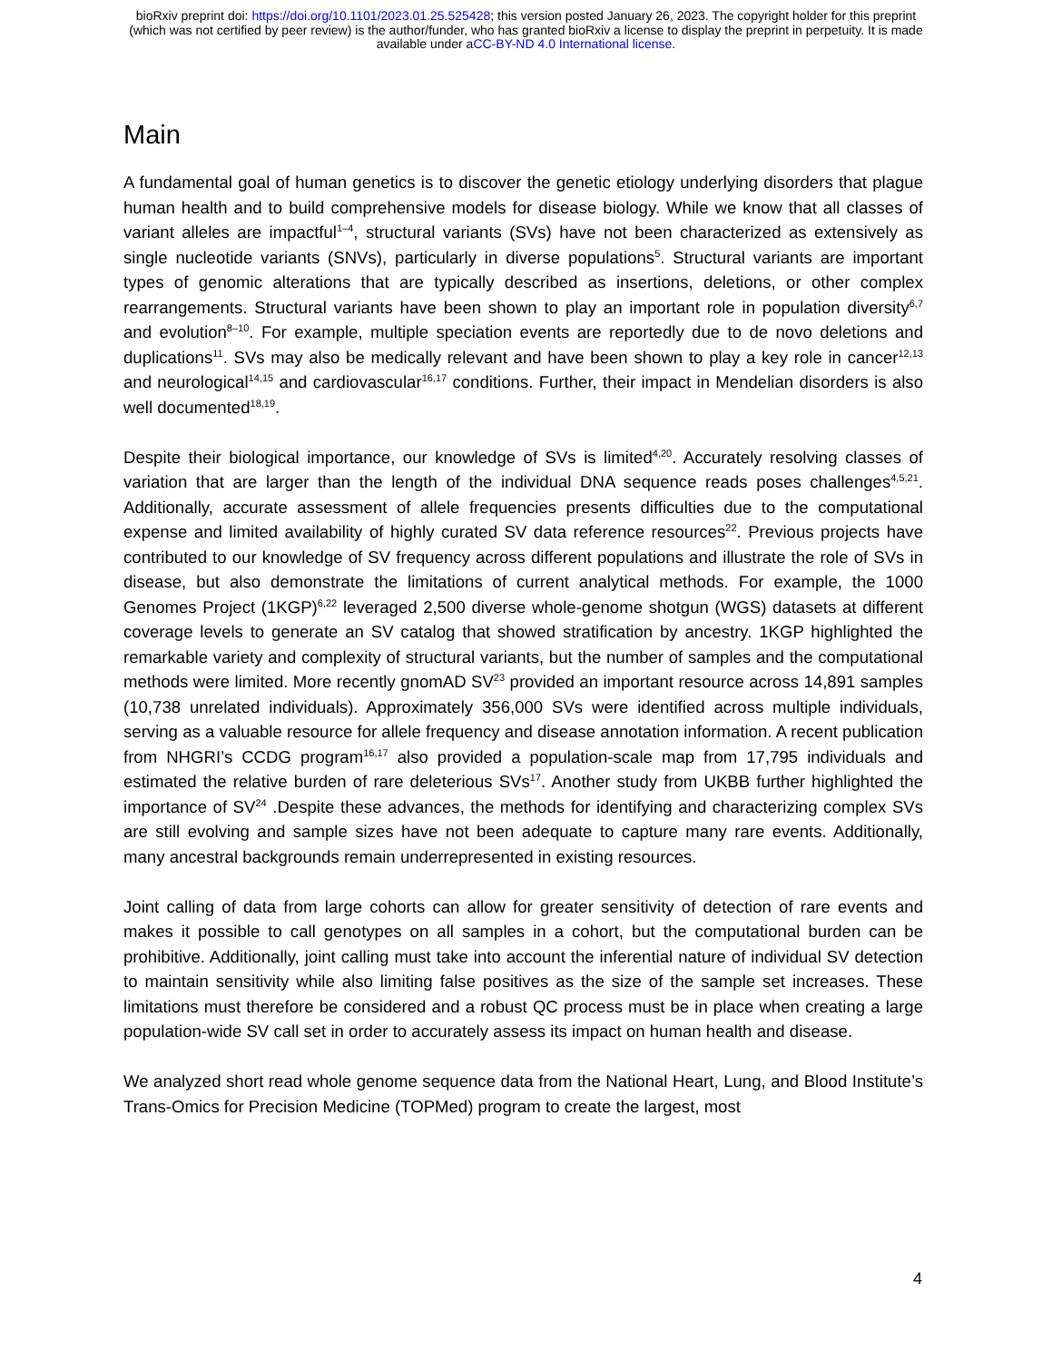bioRxiv preprint doi: https://doi.org/10.1101/2023.01.25.525428; this version posted January 26, 2023. The copyright holder for this preprint
(which was not certified by peer review) is the author/funder, who has granted bioRxiv a license to display the preprint in perpetuity. It is made
available under aCC-BY-ND 4.0 International license.
Main
A fundamental goal of human genetics is to discover the genetic etiology underlying disorders that plague human health and to build comprehensive models for disease biology. While we know that all classes of variant alleles are impactful<sup>1–4</sup>, structural variants (SVs) have not been characterized as extensively as single nucleotide variants (SNVs), particularly in diverse populations<sup>5</sup>. Structural variants are important types of genomic alterations that are typically described as insertions, deletions, or other complex rearrangements. Structural variants have been shown to play an important role in population diversity<sup>6,7</sup> and evolution<sup>8–10</sup>. For example, multiple speciation events are reportedly due to de novo deletions and duplications<sup>11</sup>. SVs may also be medically relevant and have been shown to play a key role in cancer<sup>12,13</sup> and neurological<sup>14,15</sup> and cardiovascular<sup>16,17</sup> conditions. Further, their impact in Mendelian disorders is also well documented<sup>18,19</sup>.
Despite their biological importance, our knowledge of SVs is limited<sup>4,20</sup>. Accurately resolving classes of variation that are larger than the length of the individual DNA sequence reads poses challenges<sup>4,5,21</sup>. Additionally, accurate assessment of allele frequencies presents difficulties due to the computational expense and limited availability of highly curated SV data reference resources<sup>22</sup>. Previous projects have contributed to our knowledge of SV frequency across different populations and illustrate the role of SVs in disease, but also demonstrate the limitations of current analytical methods. For example, the 1000 Genomes Project (1KGP)<sup>6,22</sup> leveraged 2,500 diverse whole-genome shotgun (WGS) datasets at different coverage levels to generate an SV catalog that showed stratification by ancestry. 1KGP highlighted the remarkable variety and complexity of structural variants, but the number of samples and the computational methods were limited. More recently gnomAD SV<sup>23</sup> provided an important resource across 14,891 samples (10,738 unrelated individuals). Approximately 356,000 SVs were identified across multiple individuals, serving as a valuable resource for allele frequency and disease annotation information. A recent publication from NHGRI’s CCDG program<sup>16,17</sup> also provided a population-scale map from 17,795 individuals and estimated the relative burden of rare deleterious SVs<sup>17</sup>. Another study from UKBB further highlighted the importance of SV<sup>24</sup> .Despite these advances, the methods for identifying and characterizing complex SVs are still evolving and sample sizes have not been adequate to capture many rare events. Additionally, many ancestral backgrounds remain underrepresented in existing resources.
Joint calling of data from large cohorts can allow for greater sensitivity of detection of rare events and makes it possible to call genotypes on all samples in a cohort, but the computational burden can be prohibitive. Additionally, joint calling must take into account the inferential nature of individual SV detection to maintain sensitivity while also limiting false positives as the size of the sample set increases. These limitations must therefore be considered and a robust QC process must be in place when creating a large population-wide SV call set in order to accurately assess its impact on human health and disease.
We analyzed short read whole genome sequence data from the National Heart, Lung, and Blood Institute’s Trans-Omics for Precision Medicine (TOPMed) program to create the largest, most
4